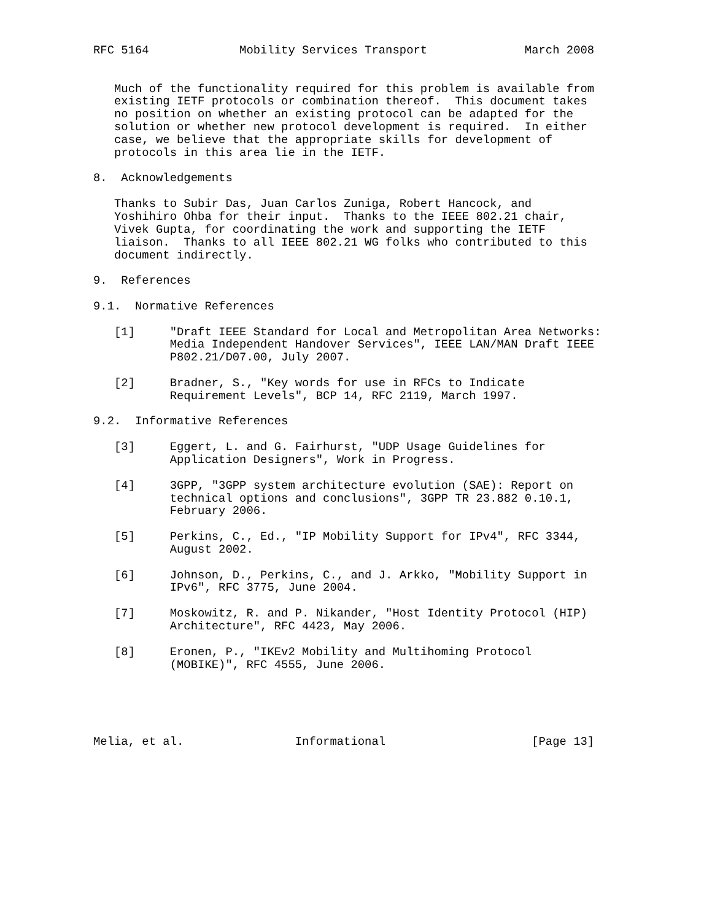RFC 5164             Mobility Services Transport              March 2008


   Much of the functionality required for this problem is available from
   existing IETF protocols or combination thereof.  This document takes
   no position on whether an existing protocol can be adapted for the
   solution or whether new protocol development is required.  In either
   case, we believe that the appropriate skills for development of
   protocols in this area lie in the IETF.

8.  Acknowledgements

   Thanks to Subir Das, Juan Carlos Zuniga, Robert Hancock, and
   Yoshihiro Ohba for their input.  Thanks to the IEEE 802.21 chair,
   Vivek Gupta, for coordinating the work and supporting the IETF
   liaison.  Thanks to all IEEE 802.21 WG folks who contributed to this
   document indirectly.

9.  References

9.1.  Normative References

   [1]     "Draft IEEE Standard for Local and Metropolitan Area Networks:
           Media Independent Handover Services", IEEE LAN/MAN Draft IEEE
           P802.21/D07.00, July 2007.

   [2]     Bradner, S., "Key words for use in RFCs to Indicate
           Requirement Levels", BCP 14, RFC 2119, March 1997.

9.2.  Informative References

   [3]     Eggert, L. and G. Fairhurst, "UDP Usage Guidelines for
           Application Designers", Work in Progress.

   [4]     3GPP, "3GPP system architecture evolution (SAE): Report on
           technical options and conclusions", 3GPP TR 23.882 0.10.1,
           February 2006.

   [5]     Perkins, C., Ed., "IP Mobility Support for IPv4", RFC 3344,
           August 2002.

   [6]     Johnson, D., Perkins, C., and J. Arkko, "Mobility Support in
           IPv6", RFC 3775, June 2004.

   [7]     Moskowitz, R. and P. Nikander, "Host Identity Protocol (HIP)
           Architecture", RFC 4423, May 2006.

   [8]     Eronen, P., "IKEv2 Mobility and Multihoming Protocol
           (MOBIKE)", RFC 4555, June 2006.





Melia, et al.                Informational                     [Page 13]